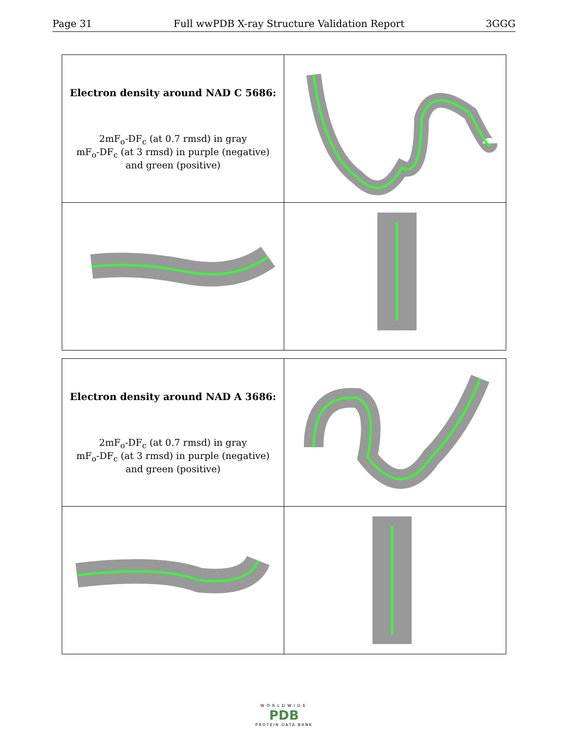Page 31 Full wwPDB X-ray Structure Validation Report 3GGG
| Electron density around NAD C 5686: 2mF<sub>o</sub>-DF<sub>c</sub> (at 0.7 rmsd) in gray mF<sub>o</sub>-DF<sub>c</sub> (at 3 rmsd) in purple (negative) and green (positive) | |
| Electron density around NAD A 3686: 2mF<sub>o</sub>-DF<sub>c</sub> (at 0.7 rmsd) in gray mF<sub>o</sub>-DF<sub>c</sub> (at 3 rmsd) in purple (negative) and green (positive) | |
WORLDWIDE
PDB
PROTEIN DATA BANK